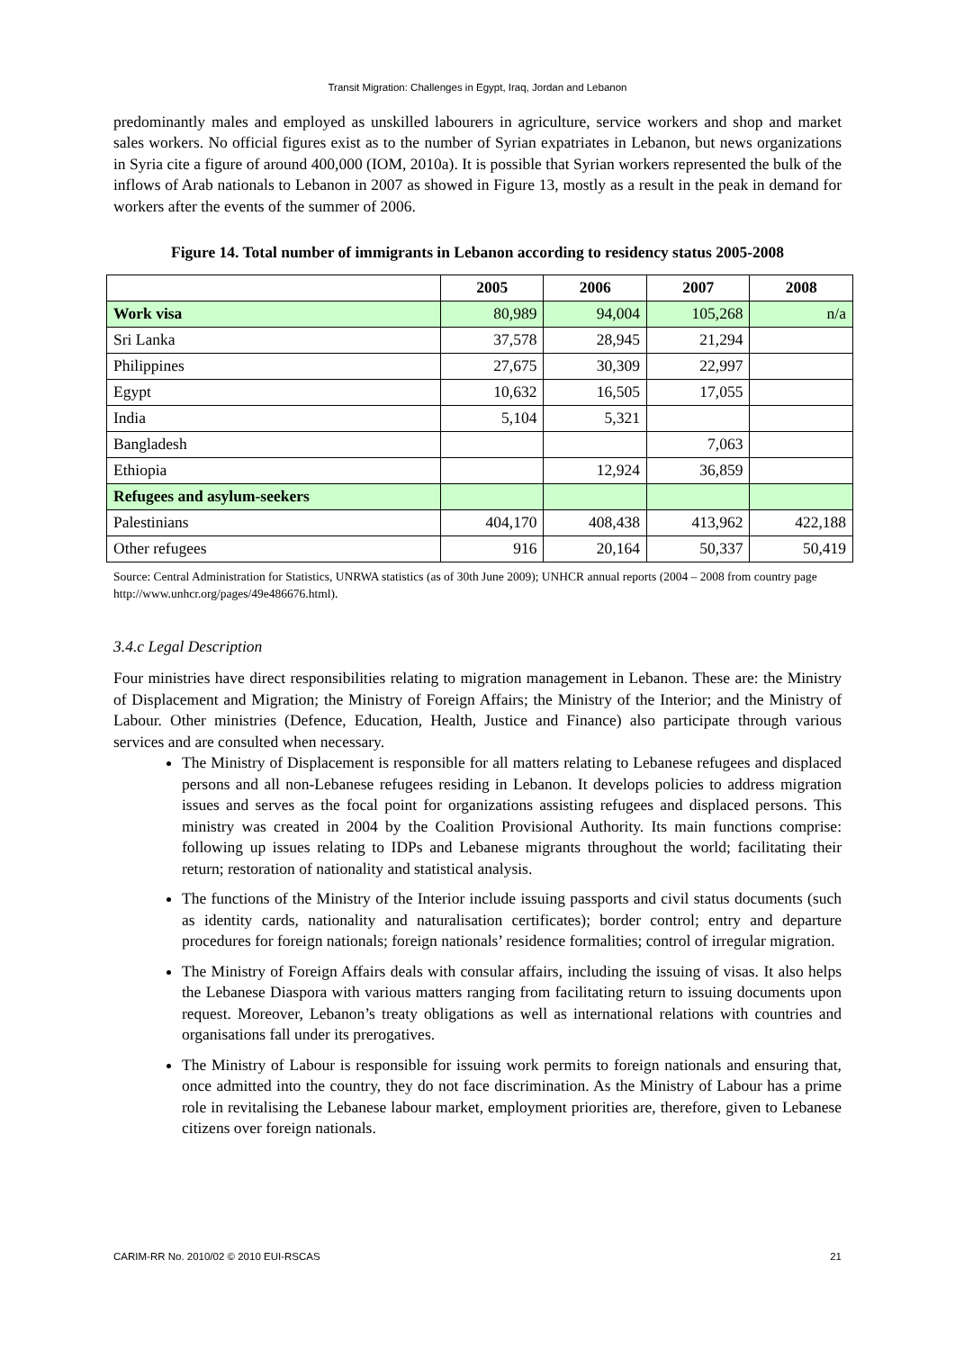Transit Migration: Challenges in Egypt, Iraq, Jordan and Lebanon
predominantly males and employed as unskilled labourers in agriculture, service workers and shop and market sales workers. No official figures exist as to the number of Syrian expatriates in Lebanon, but news organizations in Syria cite a figure of around 400,000 (IOM, 2010a). It is possible that Syrian workers represented the bulk of the inflows of Arab nationals to Lebanon in 2007 as showed in Figure 13, mostly as a result in the peak in demand for workers after the events of the summer of 2006.
Figure 14. Total number of immigrants in Lebanon according to residency status 2005-2008
| | 2005 | 2006 | 2007 | 2008 |
| --- | --- | --- | --- | --- |
| Work visa | 80,989 | 94,004 | 105,268 | n/a |
| Sri Lanka | 37,578 | 28,945 | 21,294 | |
| Philippines | 27,675 | 30,309 | 22,997 | |
| Egypt | 10,632 | 16,505 | 17,055 | |
| India | 5,104 | 5,321 | | |
| Bangladesh | | | 7,063 | |
| Ethiopia | | 12,924 | 36,859 | |
| Refugees and asylum-seekers | | | | |
| Palestinians | 404,170 | 408,438 | 413,962 | 422,188 |
| Other refugees | 916 | 20,164 | 50,337 | 50,419 |
Source: Central Administration for Statistics, UNRWA statistics (as of 30th June 2009); UNHCR annual reports (2004 – 2008 from country page http://www.unhcr.org/pages/49e486676.html).
3.4.c Legal Description
Four ministries have direct responsibilities relating to migration management in Lebanon. These are: the Ministry of Displacement and Migration; the Ministry of Foreign Affairs; the Ministry of the Interior; and the Ministry of Labour. Other ministries (Defence, Education, Health, Justice and Finance) also participate through various services and are consulted when necessary.
The Ministry of Displacement is responsible for all matters relating to Lebanese refugees and displaced persons and all non-Lebanese refugees residing in Lebanon. It develops policies to address migration issues and serves as the focal point for organizations assisting refugees and displaced persons. This ministry was created in 2004 by the Coalition Provisional Authority. Its main functions comprise: following up issues relating to IDPs and Lebanese migrants throughout the world; facilitating their return; restoration of nationality and statistical analysis.
The functions of the Ministry of the Interior include issuing passports and civil status documents (such as identity cards, nationality and naturalisation certificates); border control; entry and departure procedures for foreign nationals; foreign nationals’ residence formalities; control of irregular migration.
The Ministry of Foreign Affairs deals with consular affairs, including the issuing of visas. It also helps the Lebanese Diaspora with various matters ranging from facilitating return to issuing documents upon request. Moreover, Lebanon’s treaty obligations as well as international relations with countries and organisations fall under its prerogatives.
The Ministry of Labour is responsible for issuing work permits to foreign nationals and ensuring that, once admitted into the country, they do not face discrimination. As the Ministry of Labour has a prime role in revitalising the Lebanese labour market, employment priorities are, therefore, given to Lebanese citizens over foreign nationals.
CARIM-RR No. 2010/02 © 2010 EUI-RSCAS 21